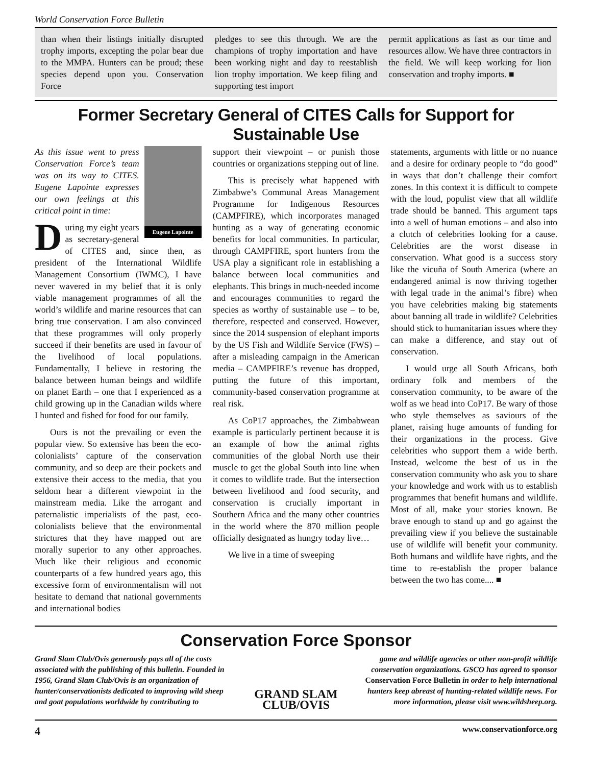World Conservation Force Bulletin
than when their listings initially disrupted trophy imports, excepting the polar bear due to the MMPA. Hunters can be proud; these species depend upon you. Conservation Force
pledges to see this through. We are the champions of trophy importation and have been working night and day to reestablish lion trophy importation. We keep filing and supporting test import
permit applications as fast as our time and resources allow. We have three contractors in the field. We will keep working for lion conservation and trophy imports. ■
Former Secretary General of CITES Calls for Support for Sustainable Use
Eugene Lapointe
As this issue went to press Conservation Force’s team was on its way to CITES. Eugene Lapointe expresses our own feelings at this critical point in time:
During my eight years as secretary-general of CITES and, since then, as president of the International Wildlife Management Consortium (IWMC), I have never wavered in my belief that it is only viable management programmes of all the world’s wildlife and marine resources that can bring true conservation. I am also convinced that these programmes will only properly succeed if their benefits are used in favour of the livelihood of local populations. Fundamentally, I believe in restoring the balance between human beings and wildlife on planet Earth – one that I experienced as a child growing up in the Canadian wilds where I hunted and fished for food for our family.
Ours is not the prevailing or even the popular view. So extensive has been the eco-colonialists’ capture of the conservation community, and so deep are their pockets and extensive their access to the media, that you seldom hear a different viewpoint in the mainstream media. Like the arrogant and paternalistic imperialists of the past, eco-colonialists believe that the environmental strictures that they have mapped out are morally superior to any other approaches. Much like their religious and economic counterparts of a few hundred years ago, this excessive form of environmentalism will not hesitate to demand that national governments and international bodies
support their viewpoint – or punish those countries or organizations stepping out of line.
This is precisely what happened with Zimbabwe’s Communal Areas Management Programme for Indigenous Resources (CAMPFIRE), which incorporates managed hunting as a way of generating economic benefits for local communities. In particular, through CAMPFIRE, sport hunters from the USA play a significant role in establishing a balance between local communities and elephants. This brings in much-needed income and encourages communities to regard the species as worthy of sustainable use – to be, therefore, respected and conserved. However, since the 2014 suspension of elephant imports by the US Fish and Wildlife Service (FWS) – after a misleading campaign in the American media – CAMPFIRE’s revenue has dropped, putting the future of this important, community-based conservation programme at real risk.
As CoP17 approaches, the Zimbabwean example is particularly pertinent because it is an example of how the animal rights communities of the global North use their muscle to get the global South into line when it comes to wildlife trade. But the intersection between livelihood and food security, and conservation is crucially important in Southern Africa and the many other countries in the world where the 870 million people officially designated as hungry today live…
We live in a time of sweeping
statements, arguments with little or no nuance and a desire for ordinary people to “do good” in ways that don’t challenge their comfort zones. In this context it is difficult to compete with the loud, populist view that all wildlife trade should be banned. This argument taps into a well of human emotions – and also into a clutch of celebrities looking for a cause. Celebrities are the worst disease in conservation. What good is a success story like the vicuña of South America (where an endangered animal is now thriving together with legal trade in the animal’s fibre) when you have celebrities making big statements about banning all trade in wildlife? Celebrities should stick to humanitarian issues where they can make a difference, and stay out of conservation.
I would urge all South Africans, both ordinary folk and members of the conservation community, to be aware of the wolf as we head into CoP17. Be wary of those who style themselves as saviours of the planet, raising huge amounts of funding for their organizations in the process. Give celebrities who support them a wide berth. Instead, welcome the best of us in the conservation community who ask you to share your knowledge and work with us to establish programmes that benefit humans and wildlife. Most of all, make your stories known. Be brave enough to stand up and go against the prevailing view if you believe the sustainable use of wildlife will benefit your community. Both humans and wildlife have rights, and the time to re-establish the proper balance between the two has come.... ■
Conservation Force Sponsor
Grand Slam Club/Ovis generously pays all of the costs associated with the publishing of this bulletin. Founded in 1956, Grand Slam Club/Ovis is an organization of hunter/conservationists dedicated to improving wild sheep and goat populations worldwide by contributing to
GRAND SLAM CLUB/OVIS
game and wildlife agencies or other non-profit wildlife conservation organizations. GSCO has agreed to sponsor Conservation Force Bulletin in order to help international hunters keep abreast of hunting-related wildlife news. For more information, please visit www.wildsheep.org.
4 www.conservationforce.org